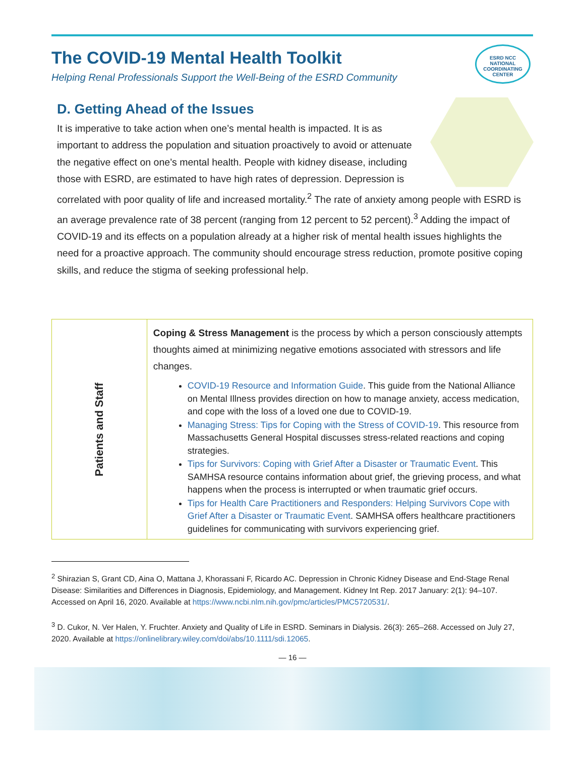The COVID-19 Mental Health Toolkit
Helping Renal Professionals Support the Well-Being of the ESRD Community
ESRD NCC
NATIONAL COORDINATING CENTER
D. Getting Ahead of the Issues
It is imperative to take action when one’s mental health is impacted. It is as important to address the population and situation proactively to avoid or attenuate the negative effect on one’s mental health. People with kidney disease, including those with ESRD, are estimated to have high rates of depression. Depression is correlated with poor quality of life and increased mortality.<sup>2</sup> The rate of anxiety among people with ESRD is an average prevalence rate of 38 percent (ranging from 12 percent to 52 percent).<sup>3</sup> Adding the impact of COVID-19 and its effects on a population already at a higher risk of mental health issues highlights the need for a proactive approach. The community should encourage stress reduction, promote positive coping skills, and reduce the stigma of seeking professional help.
| Patients and Staff | Coping & Stress Management is the process by which a person consciously attempts thoughts aimed at minimizing negative emotions associated with stressors and life changes. COVID-19 Resource and Information Guide . This guide from the National Alliance on Mental Illness provides direction on how to manage anxiety, access medication, and cope with the loss of a loved one due to COVID-19. Managing Stress: Tips for Coping with the Stress of COVID-19 . This resource from Massachusetts General Hospital discusses stress-related reactions and coping strategies. Tips for Survivors: Coping with Grief After a Disaster or Traumatic Event . This SAMHSA resource contains information about grief, the grieving process, and what happens when the process is interrupted or when traumatic grief occurs. Tips for Health Care Practitioners and Responders: Helping Survivors Cope with Grief After a Disaster or Traumatic Event . SAMHSA offers healthcare practitioners guidelines for communicating with survivors experiencing grief. |
<sup>2</sup> Shirazian S, Grant CD, Aina O, Mattana J, Khorassani F, Ricardo AC. Depression in Chronic Kidney Disease and End-Stage Renal Disease: Similarities and Differences in Diagnosis, Epidemiology, and Management. Kidney Int Rep. 2017 January: 2(1): 94–107. Accessed on April 16, 2020. Available at https://www.ncbi.nlm.nih.gov/pmc/articles/PMC5720531/.
<sup>3</sup> D. Cukor, N. Ver Halen, Y. Fruchter. Anxiety and Quality of Life in ESRD. Seminars in Dialysis. 26(3): 265–268. Accessed on July 27, 2020. Available at https://onlinelibrary.wiley.com/doi/abs/10.1111/sdi.12065.
— 16 —